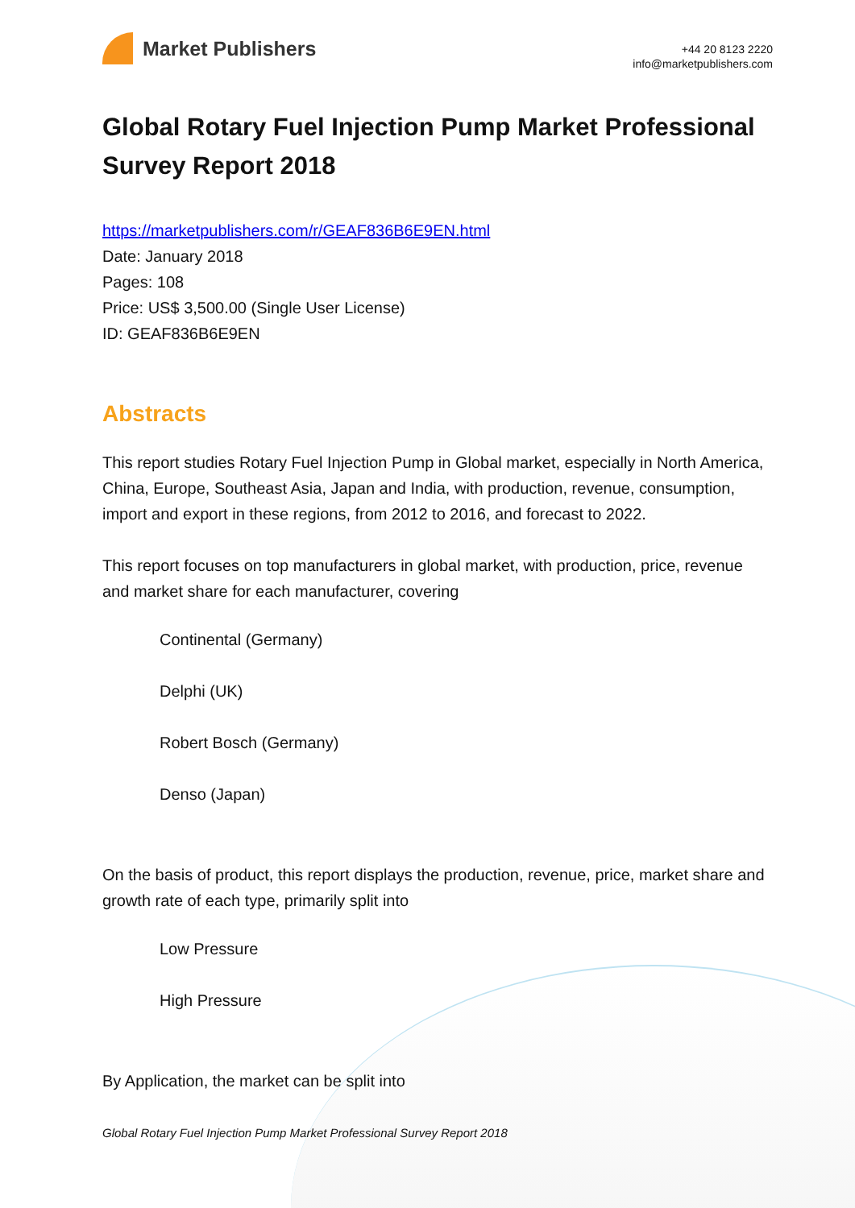Market Publishers
+44 20 8123 2220
info@marketpublishers.com
Global Rotary Fuel Injection Pump Market Professional Survey Report 2018
https://marketpublishers.com/r/GEAF836B6E9EN.html
Date: January 2018
Pages: 108
Price: US$ 3,500.00 (Single User License)
ID: GEAF836B6E9EN
Abstracts
This report studies Rotary Fuel Injection Pump in Global market, especially in North America, China, Europe, Southeast Asia, Japan and India, with production, revenue, consumption, import and export in these regions, from 2012 to 2016, and forecast to 2022.
This report focuses on top manufacturers in global market, with production, price, revenue and market share for each manufacturer, covering
Continental (Germany)
Delphi (UK)
Robert Bosch (Germany)
Denso (Japan)
On the basis of product, this report displays the production, revenue, price, market share and growth rate of each type, primarily split into
Low Pressure
High Pressure
By Application, the market can be split into
Global Rotary Fuel Injection Pump Market Professional Survey Report 2018